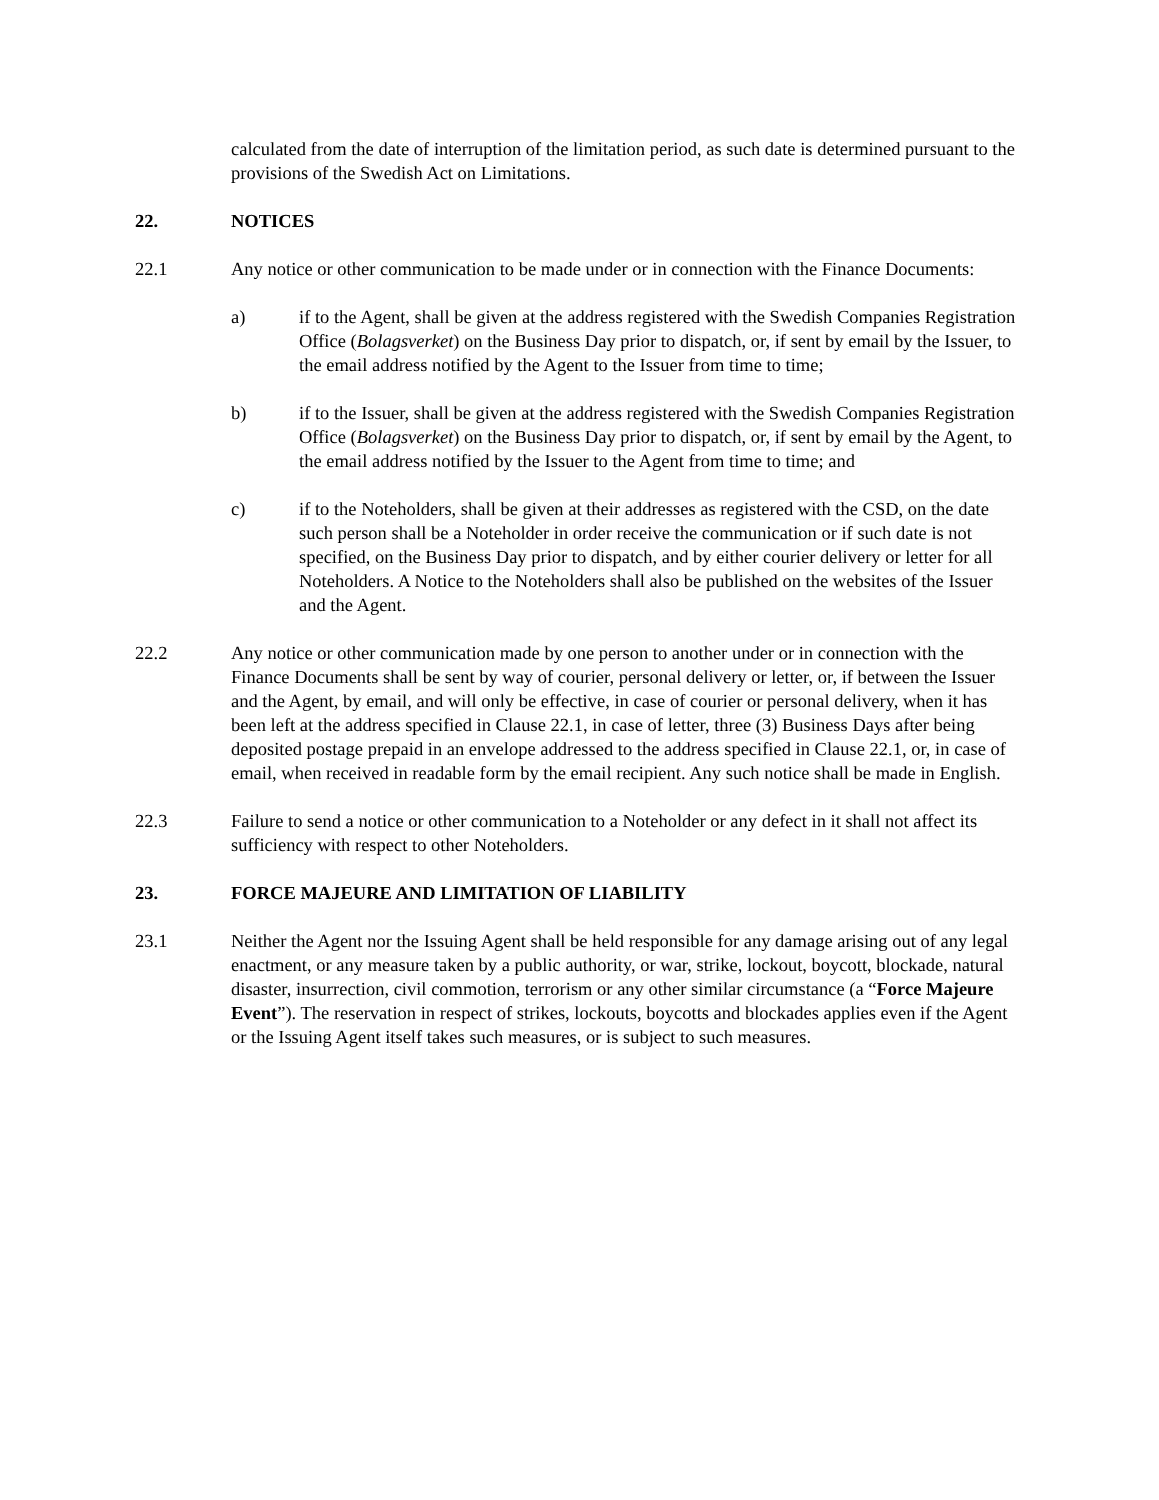calculated from the date of interruption of the limitation period, as such date is determined pursuant to the provisions of the Swedish Act on Limitations.
22. NOTICES
22.1 Any notice or other communication to be made under or in connection with the Finance Documents:
a) if to the Agent, shall be given at the address registered with the Swedish Companies Registration Office (Bolagsverket) on the Business Day prior to dispatch, or, if sent by email by the Issuer, to the email address notified by the Agent to the Issuer from time to time;
b) if to the Issuer, shall be given at the address registered with the Swedish Companies Registration Office (Bolagsverket) on the Business Day prior to dispatch, or, if sent by email by the Agent, to the email address notified by the Issuer to the Agent from time to time; and
c) if to the Noteholders, shall be given at their addresses as registered with the CSD, on the date such person shall be a Noteholder in order receive the communication or if such date is not specified, on the Business Day prior to dispatch, and by either courier delivery or letter for all Noteholders. A Notice to the Noteholders shall also be published on the websites of the Issuer and the Agent.
22.2 Any notice or other communication made by one person to another under or in connection with the Finance Documents shall be sent by way of courier, personal delivery or letter, or, if between the Issuer and the Agent, by email, and will only be effective, in case of courier or personal delivery, when it has been left at the address specified in Clause 22.1, in case of letter, three (3) Business Days after being deposited postage prepaid in an envelope addressed to the address specified in Clause 22.1, or, in case of email, when received in readable form by the email recipient. Any such notice shall be made in English.
22.3 Failure to send a notice or other communication to a Noteholder or any defect in it shall not affect its sufficiency with respect to other Noteholders.
23. FORCE MAJEURE AND LIMITATION OF LIABILITY
23.1 Neither the Agent nor the Issuing Agent shall be held responsible for any damage arising out of any legal enactment, or any measure taken by a public authority, or war, strike, lockout, boycott, blockade, natural disaster, insurrection, civil commotion, terrorism or any other similar circumstance (a “Force Majeure Event”). The reservation in respect of strikes, lockouts, boycotts and blockades applies even if the Agent or the Issuing Agent itself takes such measures, or is subject to such measures.